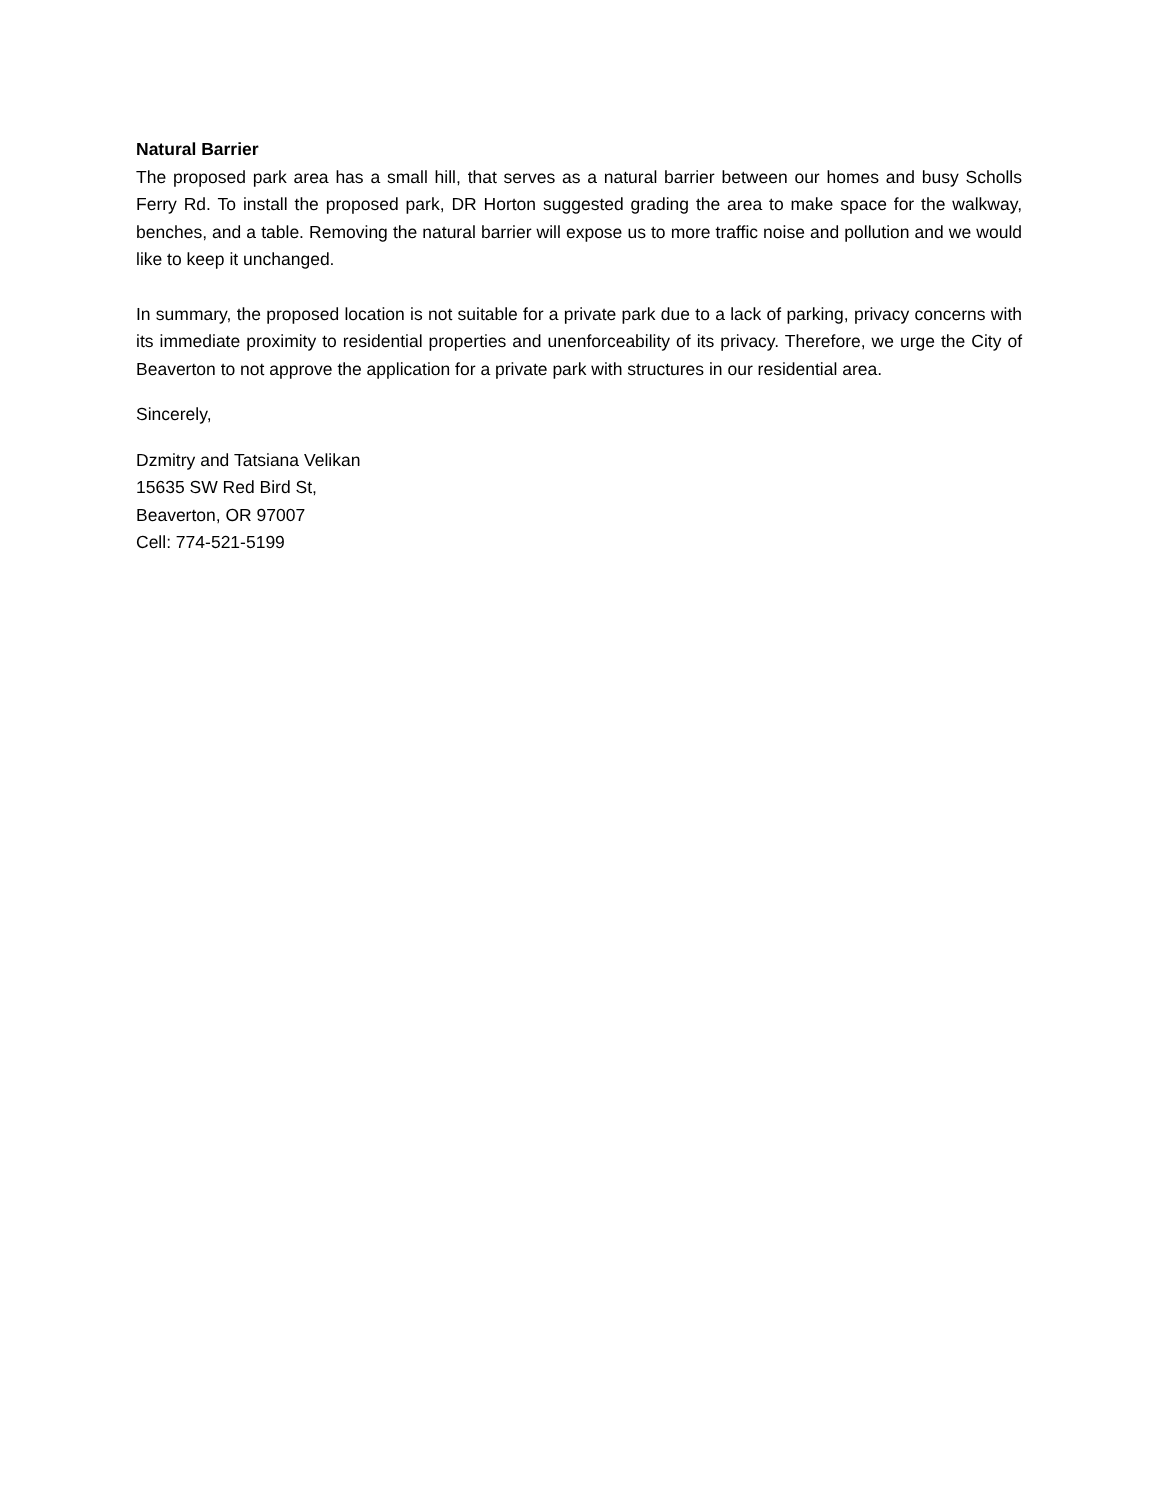Natural Barrier
The proposed park area has a small hill, that serves as a natural barrier between our homes and busy Scholls Ferry Rd. To install the proposed park, DR Horton suggested grading the area to make space for the walkway, benches, and a table. Removing the natural barrier will expose us to more traffic noise and pollution and we would like to keep it unchanged.
In summary, the proposed location is not suitable for a private park due to a lack of parking, privacy concerns with its immediate proximity to residential properties and unenforceability of its privacy. Therefore, we urge the City of Beaverton to not approve the application for a private park with structures in our residential area.
Sincerely,
Dzmitry and Tatsiana Velikan
15635 SW Red Bird St,
Beaverton, OR 97007
Cell: 774-521-5199